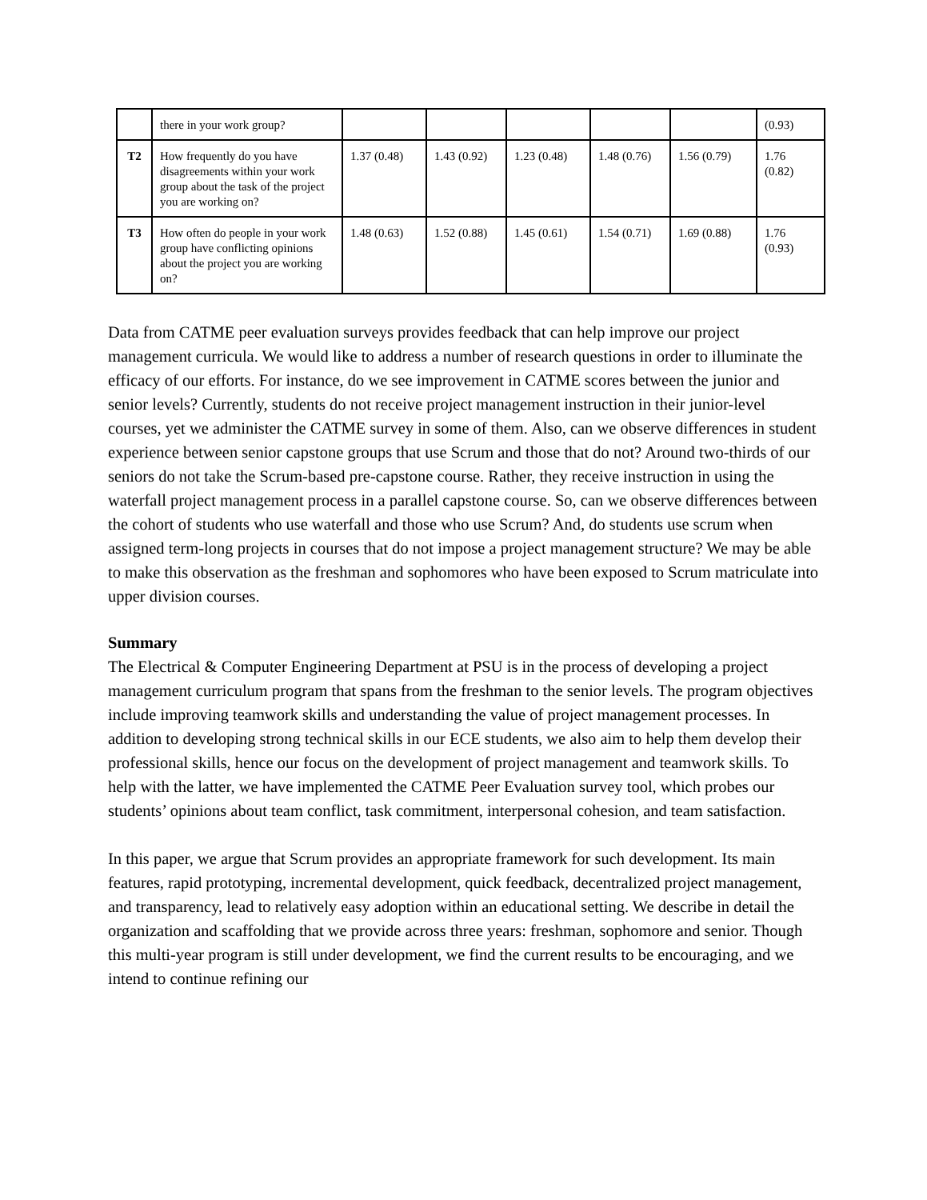| | there in your work group? | | | | | | (0.93) |
| T2 | How frequently do you have disagreements within your work group about the task of the project you are working on? | 1.37 (0.48) | 1.43 (0.92) | 1.23 (0.48) | 1.48 (0.76) | 1.56 (0.79) | 1.76 (0.82) |
| T3 | How often do people in your work group have conflicting opinions about the project you are working on? | 1.48 (0.63) | 1.52 (0.88) | 1.45 (0.61) | 1.54 (0.71) | 1.69 (0.88) | 1.76 (0.93) |
Data from CATME peer evaluation surveys provides feedback that can help improve our project management curricula. We would like to address a number of research questions in order to illuminate the efficacy of our efforts. For instance, do we see improvement in CATME scores between the junior and senior levels? Currently, students do not receive project management instruction in their junior-level courses, yet we administer the CATME survey in some of them. Also, can we observe differences in student experience between senior capstone groups that use Scrum and those that do not? Around two-thirds of our seniors do not take the Scrum-based pre-capstone course. Rather, they receive instruction in using the waterfall project management process in a parallel capstone course. So, can we observe differences between the cohort of students who use waterfall and those who use Scrum? And, do students use scrum when assigned term-long projects in courses that do not impose a project management structure? We may be able to make this observation as the freshman and sophomores who have been exposed to Scrum matriculate into upper division courses.
Summary
The Electrical & Computer Engineering Department at PSU is in the process of developing a project management curriculum program that spans from the freshman to the senior levels. The program objectives include improving teamwork skills and understanding the value of project management processes. In addition to developing strong technical skills in our ECE students, we also aim to help them develop their professional skills, hence our focus on the development of project management and teamwork skills. To help with the latter, we have implemented the CATME Peer Evaluation survey tool, which probes our students’ opinions about team conflict, task commitment, interpersonal cohesion, and team satisfaction.
In this paper, we argue that Scrum provides an appropriate framework for such development. Its main features, rapid prototyping, incremental development, quick feedback, decentralized project management, and transparency, lead to relatively easy adoption within an educational setting. We describe in detail the organization and scaffolding that we provide across three years: freshman, sophomore and senior. Though this multi-year program is still under development, we find the current results to be encouraging, and we intend to continue refining our